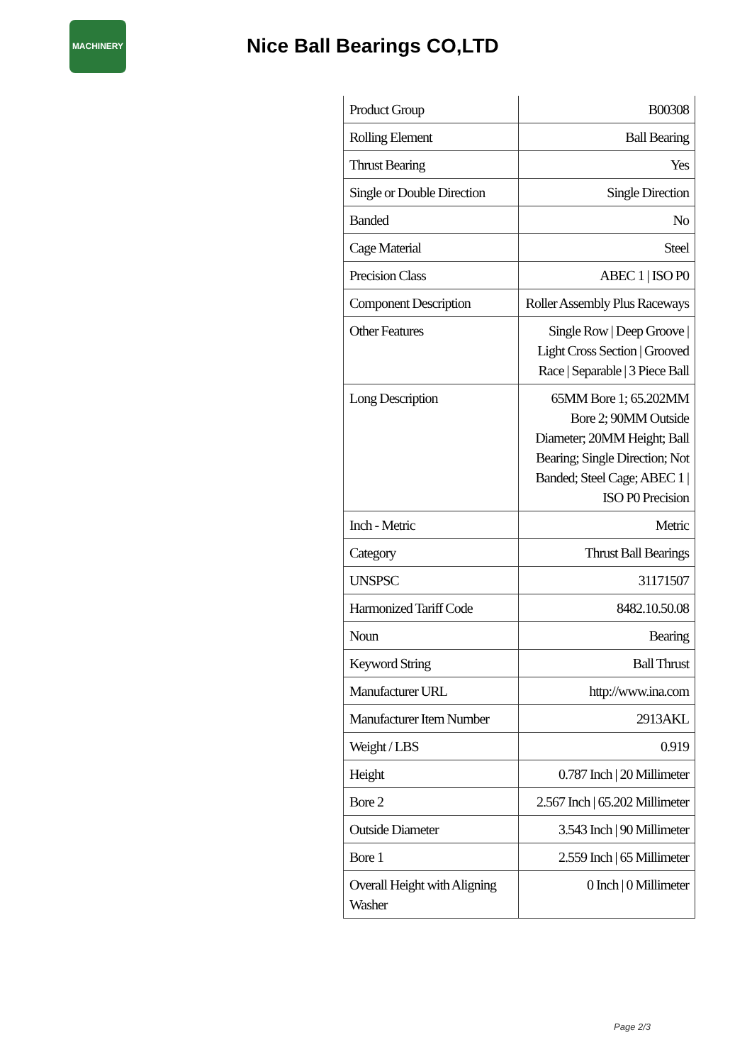MACHINERY
Nice Ball Bearings CO,LTD
| Product Group | B00308 |
| Rolling Element | Ball Bearing |
| Thrust Bearing | Yes |
| Single or Double Direction | Single Direction |
| Banded | No |
| Cage Material | Steel |
| Precision Class | ABEC 1 / ISO P0 |
| Component Description | Roller Assembly Plus Raceways |
| Other Features | Single Row / Deep Groove / Light Cross Section / Grooved Race / Separable / 3 Piece Ball |
| Long Description | 65MM Bore 1; 65.202MM Bore 2; 90MM Outside Diameter; 20MM Height; Ball Bearing; Single Direction; Not Banded; Steel Cage; ABEC 1 / ISO P0 Precision |
| Inch - Metric | Metric |
| Category | Thrust Ball Bearings |
| UNSPSC | 31171507 |
| Harmonized Tariff Code | 8482.10.50.08 |
| Noun | Bearing |
| Keyword String | Ball Thrust |
| Manufacturer URL | http://www.ina.com |
| Manufacturer Item Number | 2913AKL |
| Weight / LBS | 0.919 |
| Height | 0.787 Inch / 20 Millimeter |
| Bore 2 | 2.567 Inch / 65.202 Millimeter |
| Outside Diameter | 3.543 Inch / 90 Millimeter |
| Bore 1 | 2.559 Inch / 65 Millimeter |
| Overall Height with Aligning Washer | 0 Inch / 0 Millimeter |
Page 2/3